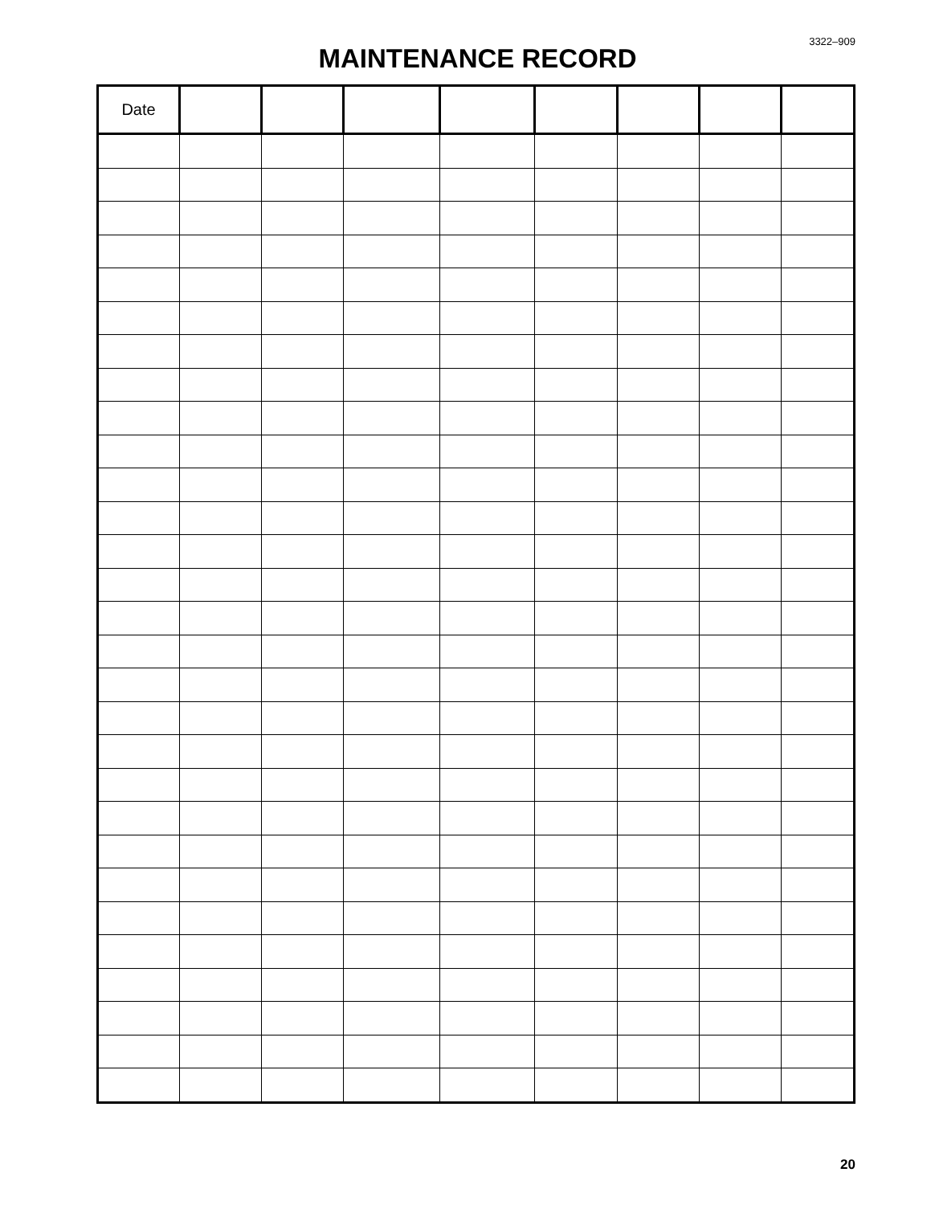3322–909
MAINTENANCE RECORD
| Date | | | | | | | | |
| --- | --- | --- | --- | --- | --- | --- | --- | --- |
20